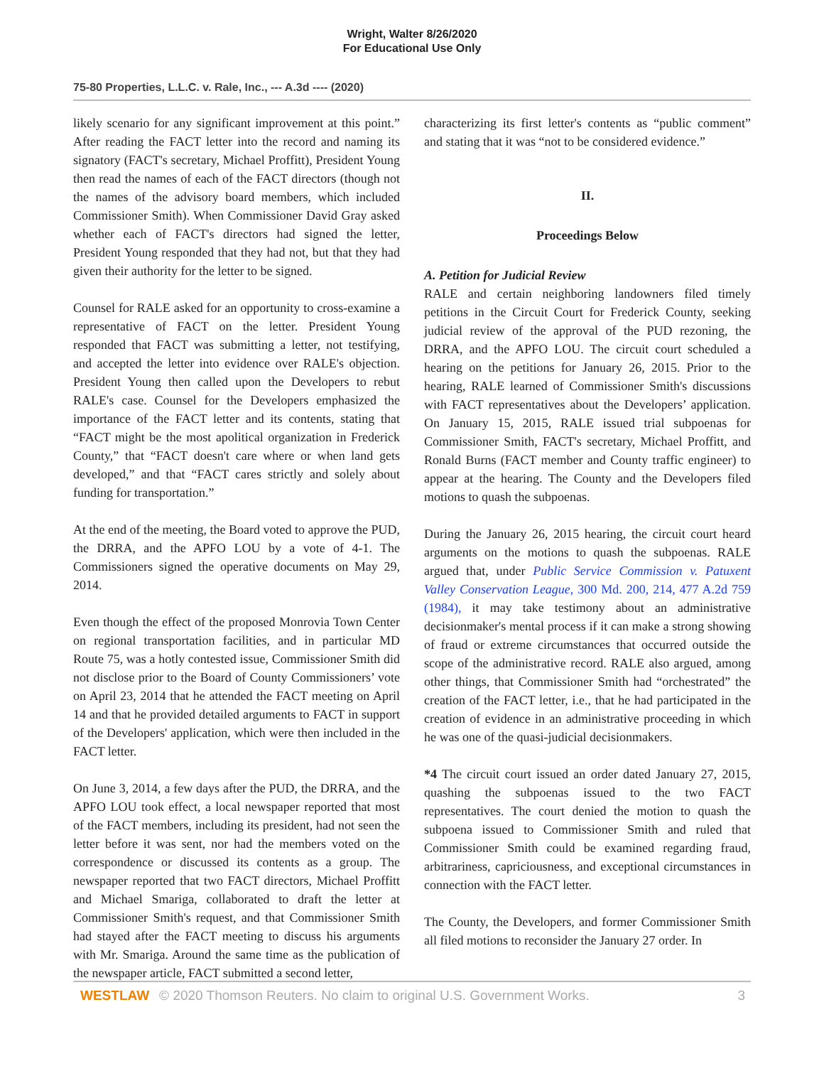Wright, Walter 8/26/2020
For Educational Use Only
75-80 Properties, L.L.C. v. Rale, Inc., --- A.3d ---- (2020)
likely scenario for any significant improvement at this point.” After reading the FACT letter into the record and naming its signatory (FACT's secretary, Michael Proffitt), President Young then read the names of each of the FACT directors (though not the names of the advisory board members, which included Commissioner Smith). When Commissioner David Gray asked whether each of FACT's directors had signed the letter, President Young responded that they had not, but that they had given their authority for the letter to be signed.
Counsel for RALE asked for an opportunity to cross-examine a representative of FACT on the letter. President Young responded that FACT was submitting a letter, not testifying, and accepted the letter into evidence over RALE's objection. President Young then called upon the Developers to rebut RALE's case. Counsel for the Developers emphasized the importance of the FACT letter and its contents, stating that “FACT might be the most apolitical organization in Frederick County,” that “FACT doesn't care where or when land gets developed,” and that “FACT cares strictly and solely about funding for transportation.”
At the end of the meeting, the Board voted to approve the PUD, the DRRA, and the APFO LOU by a vote of 4-1. The Commissioners signed the operative documents on May 29, 2014.
Even though the effect of the proposed Monrovia Town Center on regional transportation facilities, and in particular MD Route 75, was a hotly contested issue, Commissioner Smith did not disclose prior to the Board of County Commissioners’ vote on April 23, 2014 that he attended the FACT meeting on April 14 and that he provided detailed arguments to FACT in support of the Developers' application, which were then included in the FACT letter.
On June 3, 2014, a few days after the PUD, the DRRA, and the APFO LOU took effect, a local newspaper reported that most of the FACT members, including its president, had not seen the letter before it was sent, nor had the members voted on the correspondence or discussed its contents as a group. The newspaper reported that two FACT directors, Michael Proffitt and Michael Smariga, collaborated to draft the letter at Commissioner Smith's request, and that Commissioner Smith had stayed after the FACT meeting to discuss his arguments with Mr. Smariga. Around the same time as the publication of the newspaper article, FACT submitted a second letter,
characterizing its first letter's contents as “public comment” and stating that it was “not to be considered evidence.”
II.
Proceedings Below
A. Petition for Judicial Review
RALE and certain neighboring landowners filed timely petitions in the Circuit Court for Frederick County, seeking judicial review of the approval of the PUD rezoning, the DRRA, and the APFO LOU. The circuit court scheduled a hearing on the petitions for January 26, 2015. Prior to the hearing, RALE learned of Commissioner Smith's discussions with FACT representatives about the Developers’ application. On January 15, 2015, RALE issued trial subpoenas for Commissioner Smith, FACT's secretary, Michael Proffitt, and Ronald Burns (FACT member and County traffic engineer) to appear at the hearing. The County and the Developers filed motions to quash the subpoenas.
During the January 26, 2015 hearing, the circuit court heard arguments on the motions to quash the subpoenas. RALE argued that, under Public Service Commission v. Patuxent Valley Conservation League, 300 Md. 200, 214, 477 A.2d 759 (1984), it may take testimony about an administrative decisionmaker's mental process if it can make a strong showing of fraud or extreme circumstances that occurred outside the scope of the administrative record. RALE also argued, among other things, that Commissioner Smith had “orchestrated” the creation of the FACT letter, i.e., that he had participated in the creation of evidence in an administrative proceeding in which he was one of the quasi-judicial decisionmakers.
*4 The circuit court issued an order dated January 27, 2015, quashing the subpoenas issued to the two FACT representatives. The court denied the motion to quash the subpoena issued to Commissioner Smith and ruled that Commissioner Smith could be examined regarding fraud, arbitrariness, capriciousness, and exceptional circumstances in connection with the FACT letter.
The County, the Developers, and former Commissioner Smith all filed motions to reconsider the January 27 order. In
WESTLAW © 2020 Thomson Reuters. No claim to original U.S. Government Works. 3